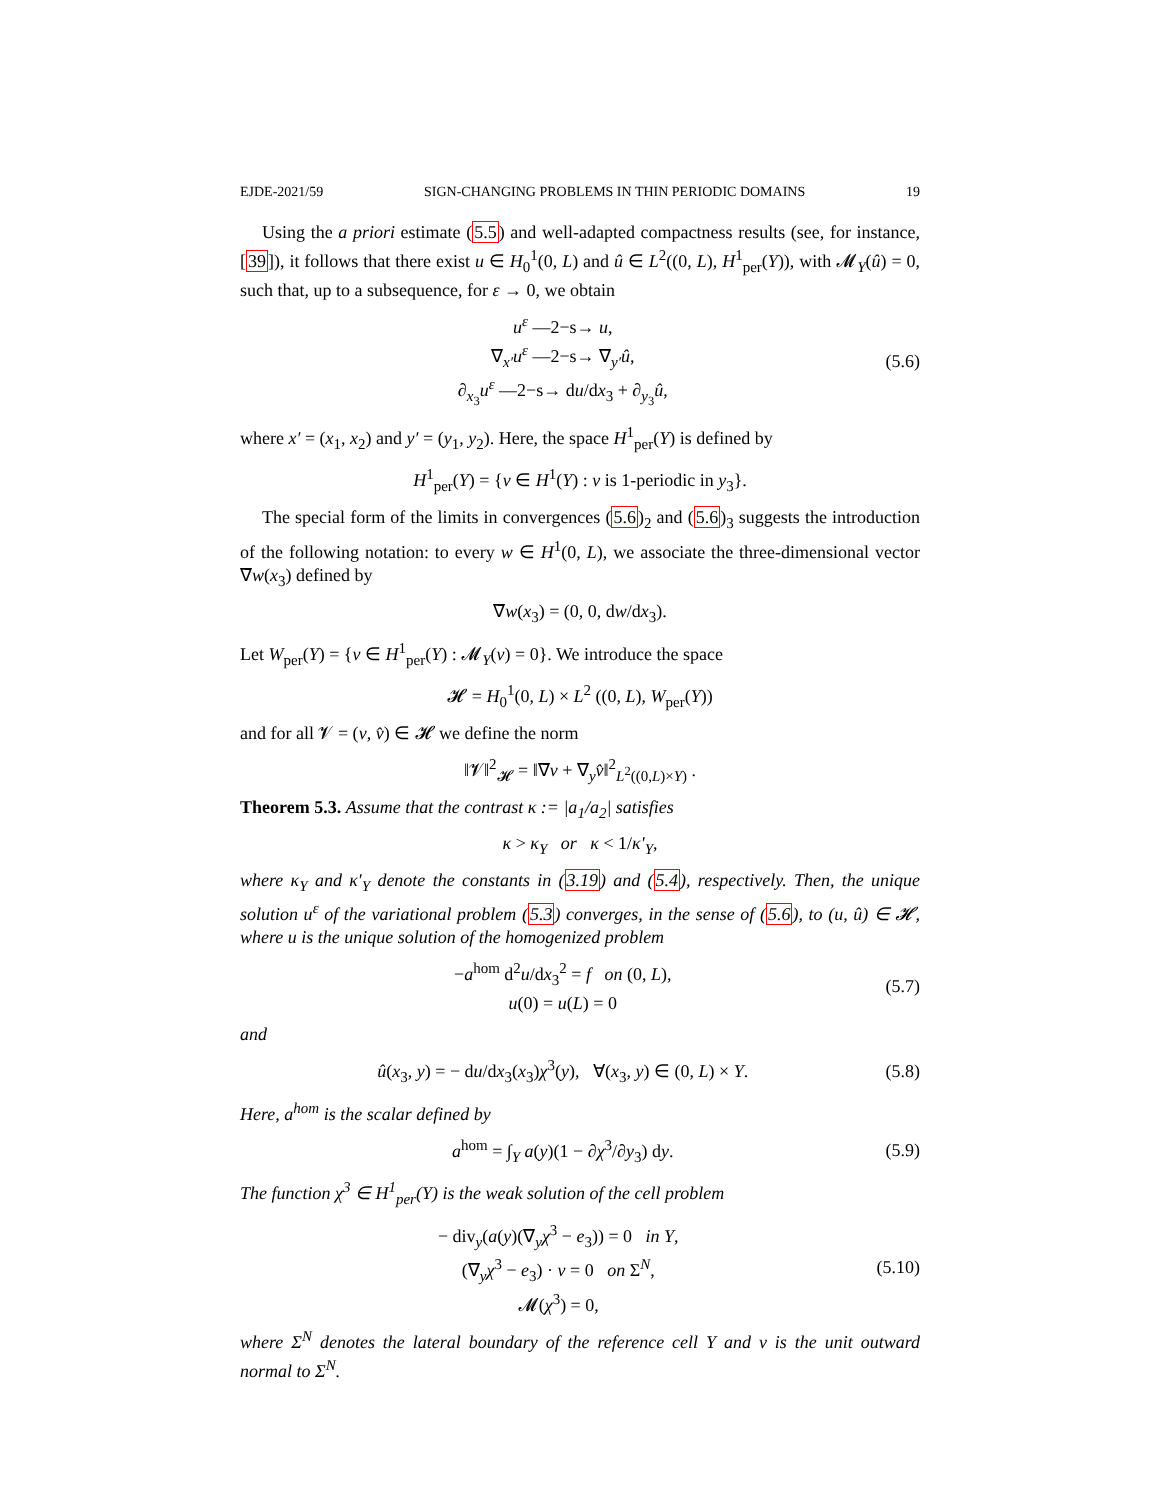EJDE-2021/59 SIGN-CHANGING PROBLEMS IN THIN PERIODIC DOMAINS 19
Using the a priori estimate (5.5) and well-adapted compactness results (see, for instance, [39]), it follows that there exist u ∈ H<sub>0</sub><sup>1</sup>(0, L) and û ∈ L<sup>2</sup>((0, L), H<sup>1</sup><sub>per</sub>(Y)), with 𝓜<sub>Y</sub>(û) = 0, such that, up to a subsequence, for ε → 0, we obtain
u<sup>ε</sup> —2−s→ u,
∇<sub>x′</sub>u<sup>ε</sup> —2−s→ ∇<sub>y′</sub>û,
∂<sub>x<sub>3</sub></sub>u<sup>ε</sup> —2−s→ du/dx<sub>3</sub> + ∂<sub>y<sub>3</sub></sub>û,
(5.6)
where x′ = (x<sub>1</sub>, x<sub>2</sub>) and y′ = (y<sub>1</sub>, y<sub>2</sub>). Here, the space H<sup>1</sup><sub>per</sub>(Y) is defined by
H<sup>1</sup><sub>per</sub>(Y) = {v ∈ H<sup>1</sup>(Y) : v is 1-periodic in y<sub>3</sub>}.
The special form of the limits in convergences (5.6)<sub>2</sub> and (5.6)<sub>3</sub> suggests the introduction of the following notation: to every w ∈ H<sup>1</sup>(0, L), we associate the three-dimensional vector ∇̄w(x<sub>3</sub>) defined by
∇̄w(x<sub>3</sub>) = (0, 0, dw/dx<sub>3</sub>).
Let W<sub>per</sub>(Y) = {v ∈ H<sup>1</sup><sub>per</sub>(Y) : 𝓜<sub>Y</sub>(v) = 0}. We introduce the space
𝓗 = H<sub>0</sub><sup>1</sup>(0, L) × L<sup>2</sup> ((0, L), W<sub>per</sub>(Y))
and for all 𝓥 = (v, v̂) ∈ 𝓗 we define the norm
‖𝓥‖<sup>2</sup><sub>𝓗</sub> = ‖∇̄v + ∇<sub>y</sub>v̂‖<sup>2</sup><sub>L<sup>2</sup>((0,L)×Y)</sub> .
Theorem 5.3. Assume that the contrast κ := |a<sub>1</sub>/a<sub>2</sub>| satisfies
κ > κ<sub>Y</sub> or κ < 1/κ′<sub>Y</sub>,
where κ<sub>Y</sub> and κ′<sub>Y</sub> denote the constants in (3.19) and (5.4), respectively. Then, the unique solution u<sup>ε</sup> of the variational problem (5.3) converges, in the sense of (5.6), to (u, û) ∈ 𝓗, where u is the unique solution of the homogenized problem
−a<sup>hom</sup> d<sup>2</sup>u/dx<sub>3</sub><sup>2</sup> = f on (0, L),
u(0) = u(L) = 0
(5.7)
and
û(x<sub>3</sub>, y) = − du/dx<sub>3</sub>(x<sub>3</sub>)χ<sup>3</sup>(y), ∀(x<sub>3</sub>, y) ∈ (0, L) × Y.
(5.8)
Here, a<sup>hom</sup> is the scalar defined by
a<sup>hom</sup> = ∫<sub>Y</sub> a(y)(1 − ∂χ<sup>3</sup>/∂y<sub>3</sub>) dy.
(5.9)
The function χ<sup>3</sup> ∈ H<sup>1</sup><sub>per</sub>(Y) is the weak solution of the cell problem
− div<sub>y</sub>(a(y)(∇<sub>y</sub>χ<sup>3</sup> − e<sub>3</sub>)) = 0 in Y,
(∇<sub>y</sub>χ<sup>3</sup> − e<sub>3</sub>) · ν = 0 on Σ<sup>N</sup>,
𝓜(χ<sup>3</sup>) = 0,
(5.10)
where Σ<sup>N</sup> denotes the lateral boundary of the reference cell Y and ν is the unit outward normal to Σ<sup>N</sup>.